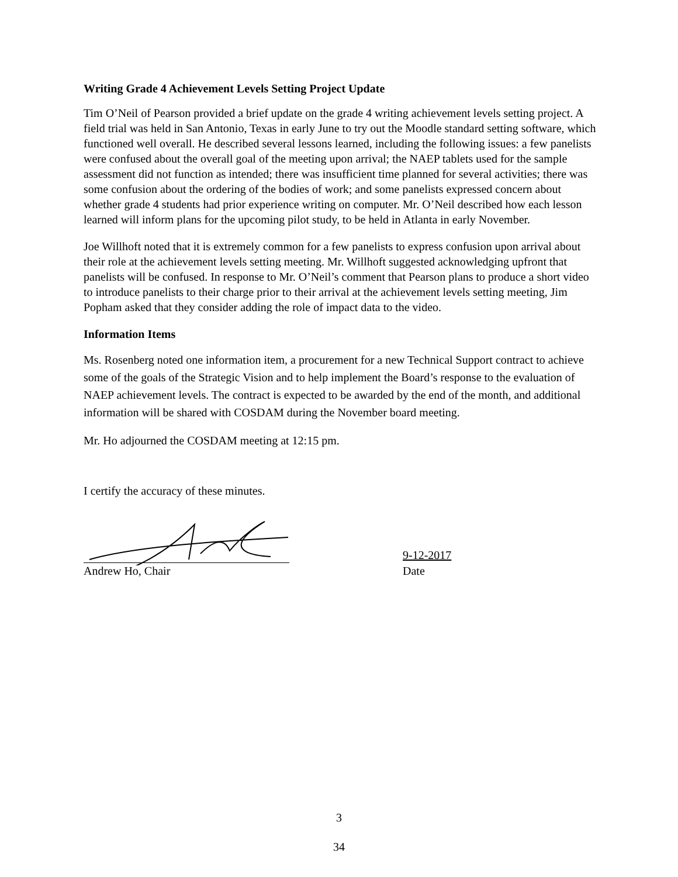Writing Grade 4 Achievement Levels Setting Project Update
Tim O’Neil of Pearson provided a brief update on the grade 4 writing achievement levels setting project. A field trial was held in San Antonio, Texas in early June to try out the Moodle standard setting software, which functioned well overall. He described several lessons learned, including the following issues: a few panelists were confused about the overall goal of the meeting upon arrival; the NAEP tablets used for the sample assessment did not function as intended; there was insufficient time planned for several activities; there was some confusion about the ordering of the bodies of work; and some panelists expressed concern about whether grade 4 students had prior experience writing on computer. Mr. O’Neil described how each lesson learned will inform plans for the upcoming pilot study, to be held in Atlanta in early November.
Joe Willhoft noted that it is extremely common for a few panelists to express confusion upon arrival about their role at the achievement levels setting meeting. Mr. Willhoft suggested acknowledging upfront that panelists will be confused. In response to Mr. O’Neil’s comment that Pearson plans to produce a short video to introduce panelists to their charge prior to their arrival at the achievement levels setting meeting, Jim Popham asked that they consider adding the role of impact data to the video.
Information Items
Ms. Rosenberg noted one information item, a procurement for a new Technical Support contract to achieve some of the goals of the Strategic Vision and to help implement the Board’s response to the evaluation of NAEP achievement levels. The contract is expected to be awarded by the end of the month, and additional information will be shared with COSDAM during the November board meeting.
Mr. Ho adjourned the COSDAM meeting at 12:15 pm.
I certify the accuracy of these minutes.
9-12-2017
Andrew Ho, Chair Date
3
34